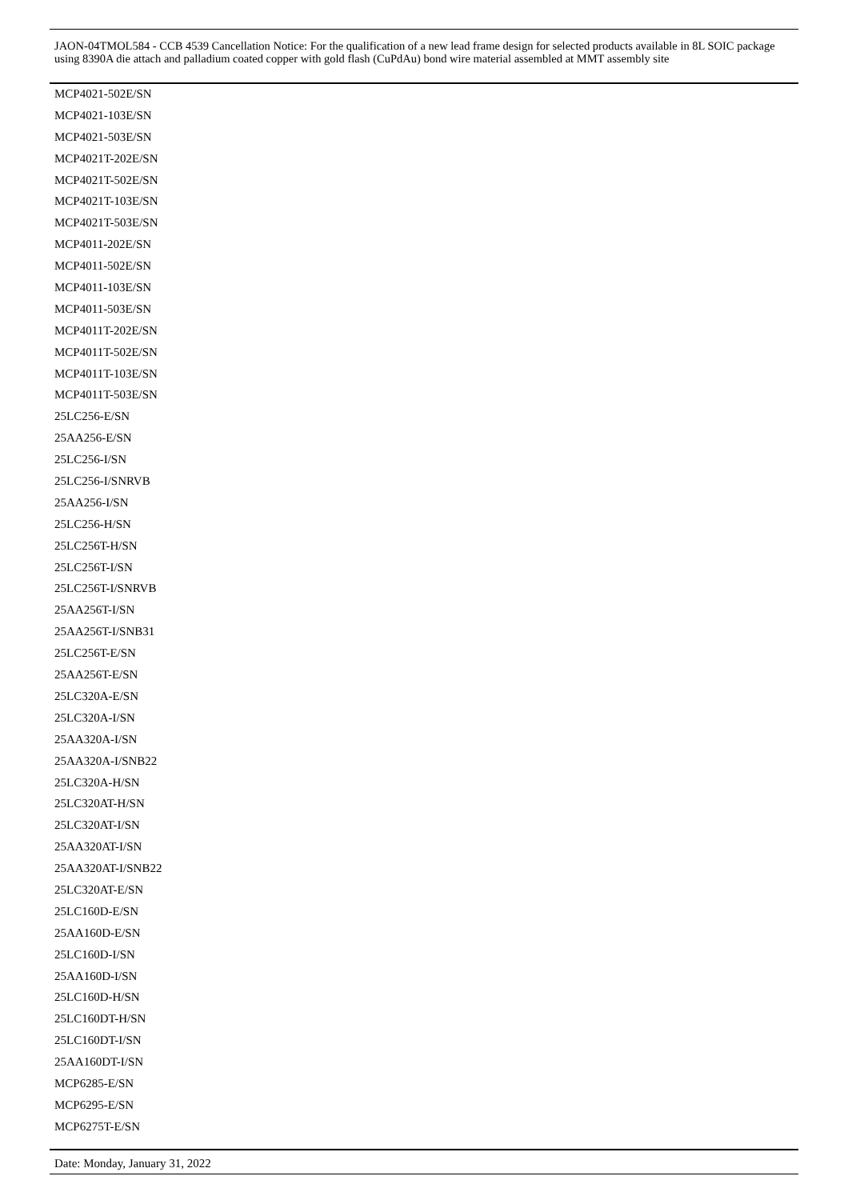JAON-04TMOL584 - CCB 4539 Cancellation Notice: For the qualification of a new lead frame design for selected products available in 8L SOIC package using 8390A die attach and palladium coated copper with gold flash (CuPdAu) bond wire material assembled at MMT assembly site
MCP4021-502E/SN
MCP4021-103E/SN
MCP4021-503E/SN
MCP4021T-202E/SN
MCP4021T-502E/SN
MCP4021T-103E/SN
MCP4021T-503E/SN
MCP4011-202E/SN
MCP4011-502E/SN
MCP4011-103E/SN
MCP4011-503E/SN
MCP4011T-202E/SN
MCP4011T-502E/SN
MCP4011T-103E/SN
MCP4011T-503E/SN
25LC256-E/SN
25AA256-E/SN
25LC256-I/SN
25LC256-I/SNRVB
25AA256-I/SN
25LC256-H/SN
25LC256T-H/SN
25LC256T-I/SN
25LC256T-I/SNRVB
25AA256T-I/SN
25AA256T-I/SNB31
25LC256T-E/SN
25AA256T-E/SN
25LC320A-E/SN
25LC320A-I/SN
25AA320A-I/SN
25AA320A-I/SNB22
25LC320A-H/SN
25LC320AT-H/SN
25LC320AT-I/SN
25AA320AT-I/SN
25AA320AT-I/SNB22
25LC320AT-E/SN
25LC160D-E/SN
25AA160D-E/SN
25LC160D-I/SN
25AA160D-I/SN
25LC160D-H/SN
25LC160DT-H/SN
25LC160DT-I/SN
25AA160DT-I/SN
MCP6285-E/SN
MCP6295-E/SN
MCP6275T-E/SN
Date: Monday, January 31, 2022